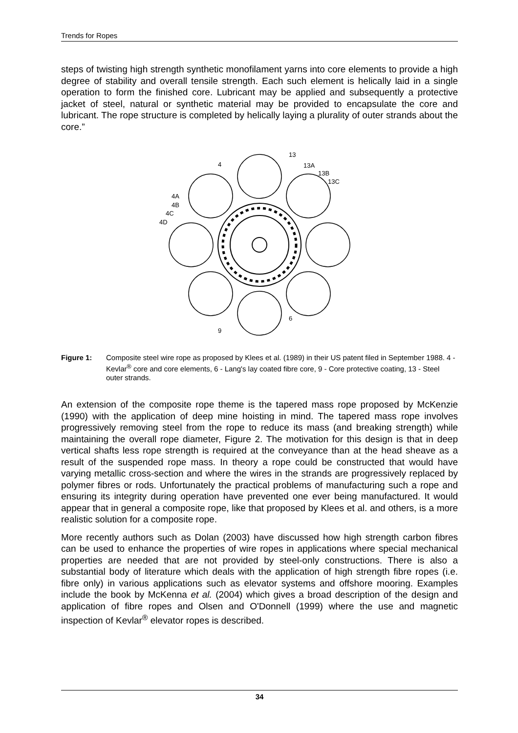Trends for Ropes
steps of twisting high strength synthetic monofilament yarns into core elements to provide a high degree of stability and overall tensile strength. Each such element is helically laid in a single operation to form the finished core. Lubricant may be applied and subsequently a protective jacket of steel, natural or synthetic material may be provided to encapsulate the core and lubricant. The rope structure is completed by helically laying a plurality of outer strands about the core.”
4
13
13A
13B
13C
4A
4B
4C
4D
9
6
Figure 1: Composite steel wire rope as proposed by Klees et al. (1989) in their US patent filed in September 1988. 4 - Kevlar<sup>®</sup> core and core elements, 6 - Lang's lay coated fibre core, 9 - Core protective coating, 13 - Steel outer strands.
An extension of the composite rope theme is the tapered mass rope proposed by McKenzie (1990) with the application of deep mine hoisting in mind. The tapered mass rope involves progressively removing steel from the rope to reduce its mass (and breaking strength) while maintaining the overall rope diameter, Figure 2. The motivation for this design is that in deep vertical shafts less rope strength is required at the conveyance than at the head sheave as a result of the suspended rope mass. In theory a rope could be constructed that would have varying metallic cross-section and where the wires in the strands are progressively replaced by polymer fibres or rods. Unfortunately the practical problems of manufacturing such a rope and ensuring its integrity during operation have prevented one ever being manufactured. It would appear that in general a composite rope, like that proposed by Klees et al. and others, is a more realistic solution for a composite rope.
More recently authors such as Dolan (2003) have discussed how high strength carbon fibres can be used to enhance the properties of wire ropes in applications where special mechanical properties are needed that are not provided by steel-only constructions. There is also a substantial body of literature which deals with the application of high strength fibre ropes (i.e. fibre only) in various applications such as elevator systems and offshore mooring. Examples include the book by McKenna et al. (2004) which gives a broad description of the design and application of fibre ropes and Olsen and O'Donnell (1999) where the use and magnetic inspection of Kevlar<sup>®</sup> elevator ropes is described.
34